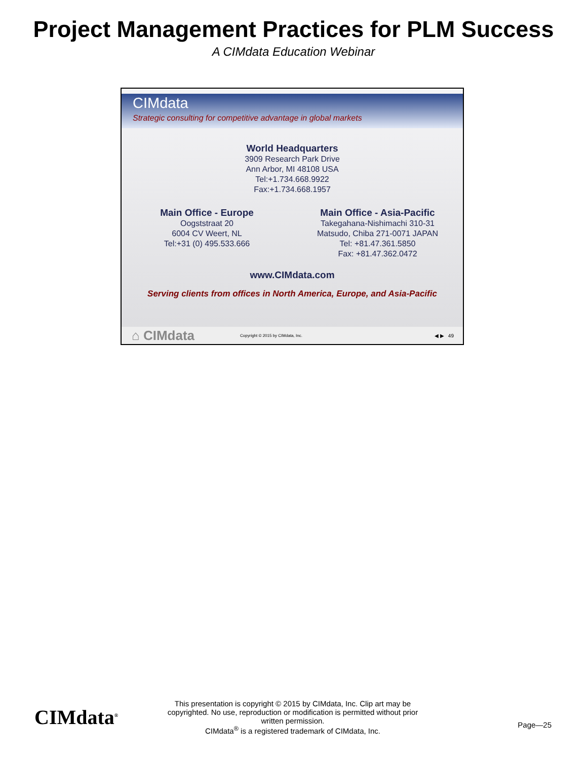Project Management Practices for PLM Success
A CIMdata Education Webinar
CIMdata
Strategic consulting for competitive advantage in global markets
World Headquarters
3909 Research Park Drive
Ann Arbor, MI 48108 USA
Tel:+1.734.668.9922
Fax:+1.734.668.1957
Main Office - Europe
Oogststraat 20
6004 CV Weert, NL
Tel:+31 (0) 495.533.666
Main Office - Asia-Pacific
Takegahana-Nishimachi 310-31
Matsudo, Chiba 271-0071 JAPAN
Tel: +81.47.361.5850
Fax: +81.47.362.0472
www.CIMdata.com
Serving clients from offices in North America, Europe, and Asia-Pacific
⌂ CIMdata Copyright © 2015 by CIMdata, Inc. ◀ ▶ 49
CIMdata<sup>®</sup>
This presentation is copyright © 2015 by CIMdata, Inc. Clip art may be copyrighted. No use, reproduction or modification is permitted without prior written permission.
CIMdata<sup>®</sup> is a registered trademark of CIMdata, Inc.
Page—25